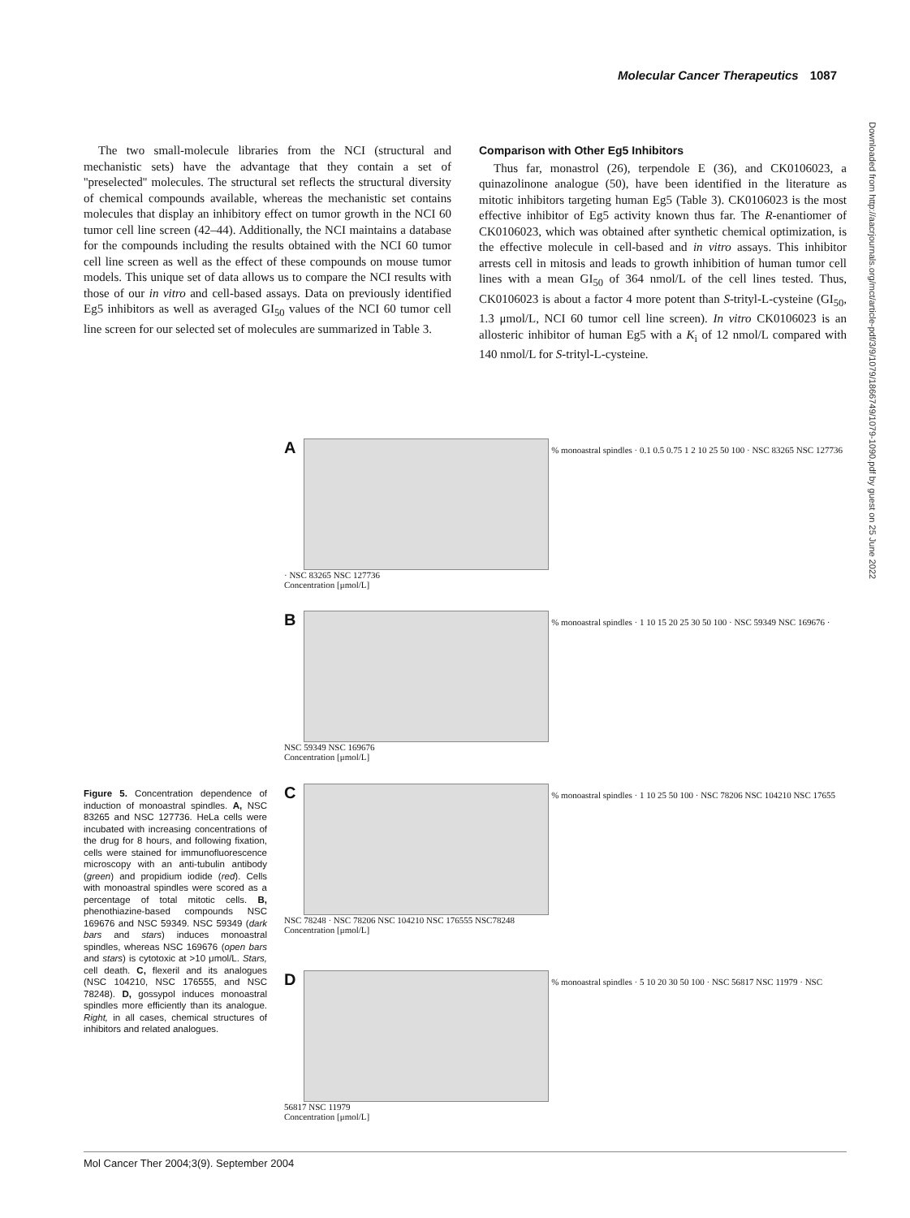Molecular Cancer Therapeutics 1087
The two small-molecule libraries from the NCI (structural and mechanistic sets) have the advantage that they contain a set of ''preselected'' molecules. The structural set reflects the structural diversity of chemical compounds available, whereas the mechanistic set contains molecules that display an inhibitory effect on tumor growth in the NCI 60 tumor cell line screen (42–44). Additionally, the NCI maintains a database for the compounds including the results obtained with the NCI 60 tumor cell line screen as well as the effect of these compounds on mouse tumor models. This unique set of data allows us to compare the NCI results with those of our in vitro and cell-based assays. Data on previously identified Eg5 inhibitors as well as averaged GI<sub>50</sub> values of the NCI 60 tumor cell line screen for our selected set of molecules are summarized in Table 3.
Comparison with Other Eg5 Inhibitors
Thus far, monastrol (26), terpendole E (36), and CK0106023, a quinazolinone analogue (50), have been identified in the literature as mitotic inhibitors targeting human Eg5 (Table 3). CK0106023 is the most effective inhibitor of Eg5 activity known thus far. The R-enantiomer of CK0106023, which was obtained after synthetic chemical optimization, is the effective molecule in cell-based and in vitro assays. This inhibitor arrests cell in mitosis and leads to growth inhibition of human tumor cell lines with a mean GI<sub>50</sub> of 364 nmol/L of the cell lines tested. Thus, CK0106023 is about a factor 4 more potent than S-trityl-L-cysteine (GI<sub>50</sub>, 1.3 μmol/L, NCI 60 tumor cell line screen). In vitro CK0106023 is an allosteric inhibitor of human Eg5 with a K<sub>i</sub> of 12 nmol/L compared with 140 nmol/L for S-trityl-L-cysteine.
Downloaded from http://aacrjournals.org/mct/article-pdf/3/9/1079/1866749/1079-1090.pdf by guest on 25 June 2022
A % monoastral spindles · 0.1 0.5 0.75 1 2 10 25 50 100 · NSC 83265 NSC 127736 · NSC 83265 NSC 127736
Concentration [μmol/L]
B % monoastral spindles · 1 10 15 20 25 30 50 100 · NSC 59349 NSC 169676 · NSC 59349 NSC 169676
Concentration [μmol/L]
C % monoastral spindles · 1 10 25 50 100 · NSC 78206 NSC 104210 NSC 17655 NSC 78248 · NSC 78206 NSC 104210 NSC 176555 NSC78248
Concentration [μmol/L]
D % monoastral spindles · 5 10 20 30 50 100 · NSC 56817 NSC 11979 · NSC 56817 NSC 11979
Concentration [μmol/L]
Figure 5. Concentration dependence of induction of monoastral spindles. A, NSC 83265 and NSC 127736. HeLa cells were incubated with increasing concentrations of the drug for 8 hours, and following fixation, cells were stained for immunofluorescence microscopy with an anti-tubulin antibody (green) and propidium iodide (red). Cells with monoastral spindles were scored as a percentage of total mitotic cells. B, phenothiazine-based compounds NSC 169676 and NSC 59349. NSC 59349 (dark bars and stars) induces monoastral spindles, whereas NSC 169676 (open bars and stars) is cytotoxic at >10 μmol/L. Stars, cell death. C, flexeril and its analogues (NSC 104210, NSC 176555, and NSC 78248). D, gossypol induces monoastral spindles more efficiently than its analogue. Right, in all cases, chemical structures of inhibitors and related analogues.
Mol Cancer Ther 2004;3(9). September 2004